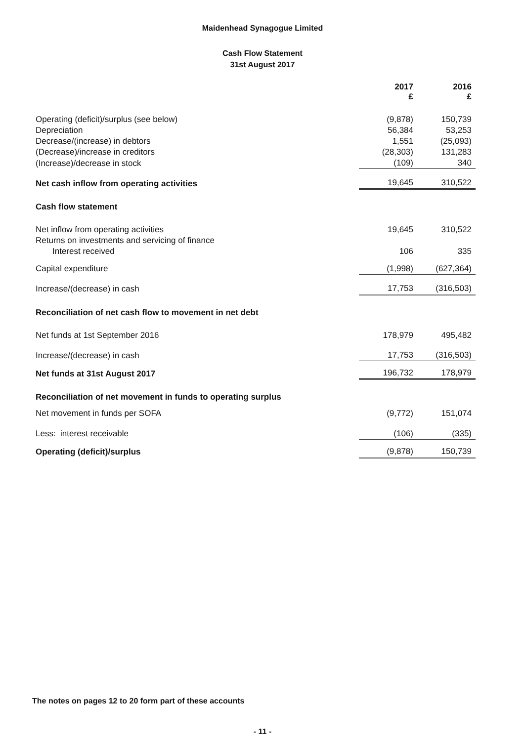Maidenhead Synagogue Limited
Cash Flow Statement
31st August 2017
| | 2017 £ | 2016 £ |
| Operating (deficit)/surplus (see below) | (9,878) | 150,739 |
| Depreciation | 56,384 | 53,253 |
| Decrease/(increase) in debtors | 1,551 | (25,093) |
| (Decrease)/increase in creditors | (28,303) | 131,283 |
| (Increase)/decrease in stock | (109) | 340 |
| Net cash inflow from operating activities | 19,645 | 310,522 |
| Cash flow statement | | |
| Net inflow from operating activities | 19,645 | 310,522 |
| Returns on investments and servicing of finance | | |
| Interest received | 106 | 335 |
| Capital expenditure | (1,998) | (627,364) |
| Increase/(decrease) in cash | 17,753 | (316,503) |
| Reconciliation of net cash flow to movement in net debt | | |
| Net funds at 1st September 2016 | 178,979 | 495,482 |
| Increase/(decrease) in cash | 17,753 | (316,503) |
| Net funds at 31st August 2017 | 196,732 | 178,979 |
| Reconciliation of net movement in funds to operating surplus | | |
| Net movement in funds per SOFA | (9,772) | 151,074 |
| Less: interest receivable | (106) | (335) |
| Operating (deficit)/surplus | (9,878) | 150,739 |
The notes on pages 12 to 20 form part of these accounts
- 11 -